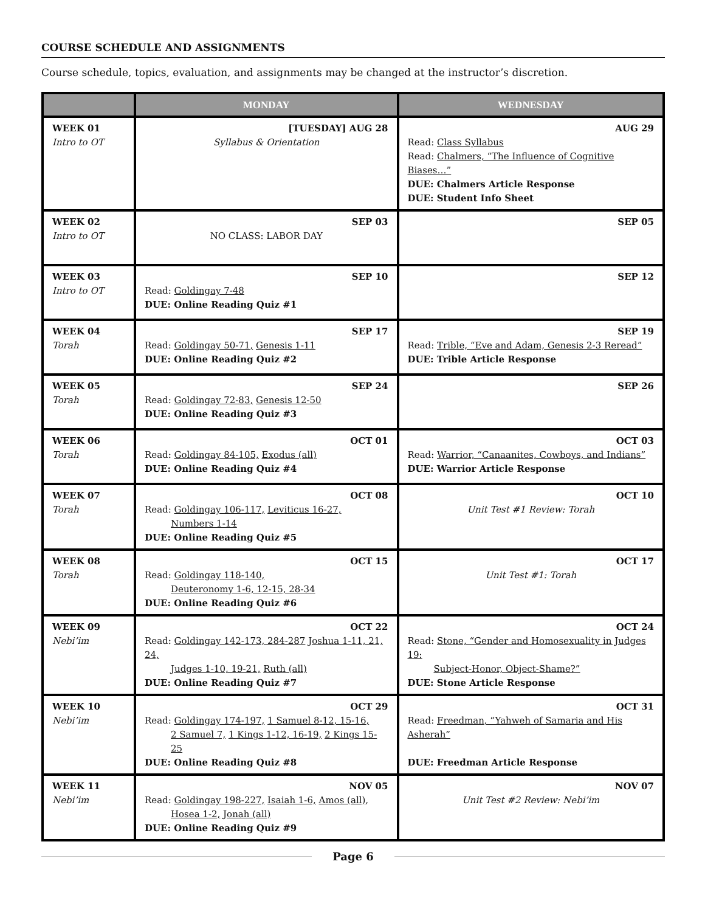COURSE SCHEDULE AND ASSIGNMENTS
Course schedule, topics, evaluation, and assignments may be changed at the instructor’s discretion.
| | MONDAY | WEDNESDAY |
| --- | --- | --- |
| WEEK 01 Intro to OT | [TUESDAY] AUG 28 Syllabus & Orientation | AUG 29 Read: Class Syllabus Read: Chalmers, “The Influence of Cognitive Biases…” DUE: Chalmers Article Response DUE: Student Info Sheet |
| WEEK 02 Intro to OT | SEP 03 NO CLASS: LABOR DAY | SEP 05 |
| WEEK 03 Intro to OT | SEP 10 Read: Goldingay 7-48 DUE: Online Reading Quiz #1 | SEP 12 |
| WEEK 04 Torah | SEP 17 Read: Goldingay 50-71, Genesis 1-11 DUE: Online Reading Quiz #2 | SEP 19 Read: Trible, “Eve and Adam, Genesis 2-3 Reread” DUE: Trible Article Response |
| WEEK 05 Torah | SEP 24 Read: Goldingay 72-83, Genesis 12-50 DUE: Online Reading Quiz #3 | SEP 26 |
| WEEK 06 Torah | OCT 01 Read: Goldingay 84-105, Exodus (all) DUE: Online Reading Quiz #4 | OCT 03 Read: Warrior, “Canaanites, Cowboys, and Indians” DUE: Warrior Article Response |
| WEEK 07 Torah | OCT 08 Read: Goldingay 106-117, Leviticus 16-27, Numbers 1-14 DUE: Online Reading Quiz #5 | OCT 10 Unit Test #1 Review: Torah |
| WEEK 08 Torah | OCT 15 Read: Goldingay 118-140, Deuteronomy 1-6, 12-15, 28-34 DUE: Online Reading Quiz #6 | OCT 17 Unit Test #1: Torah |
| WEEK 09 Nebi’im | OCT 22 Read: Goldingay 142-173, 284-287 Joshua 1-11, 21, 24, Judges 1-10, 19-21, Ruth (all) DUE: Online Reading Quiz #7 | OCT 24 Read: Stone, “Gender and Homosexuality in Judges 19: Subject-Honor, Object-Shame?” DUE: Stone Article Response |
| WEEK 10 Nebi’im | OCT 29 Read: Goldingay 174-197, 1 Samuel 8-12, 15-16, 2 Samuel 7, 1 Kings 1-12, 16-19, 2 Kings 15-25 DUE: Online Reading Quiz #8 | OCT 31 Read: Freedman, “Yahweh of Samaria and His Asherah” DUE: Freedman Article Response |
| WEEK 11 Nebi’im | NOV 05 Read: Goldingay 198-227, Isaiah 1-6, Amos (all) , Hosea 1-2, Jonah (all) DUE: Online Reading Quiz #9 | NOV 07 Unit Test #2 Review: Nebi’im |
Page 6